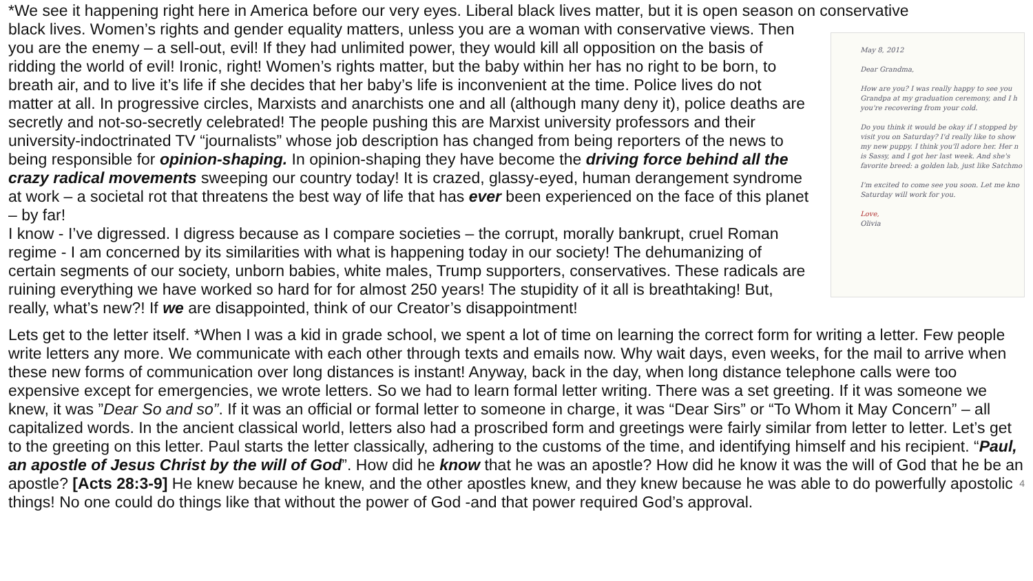*We see it happening right here in America before our very eyes. Liberal black lives matter, but it is open season on conservative
black lives. Women’s rights and gender equality matters, unless you are a woman with conservative views. Then you are the enemy – a sell-out, evil! If they had unlimited power, they would kill all opposition on the basis of ridding the world of evil! Ironic, right! Women’s rights matter, but the baby within her has no right to be born, to breath air, and to live it’s life if she decides that her baby’s life is inconvenient at the time. Police lives do not matter at all. In progressive circles, Marxists and anarchists one and all (although many deny it), police deaths are secretly and not-so-secretly celebrated! The people pushing this are Marxist university professors and their university-indoctrinated TV “journalists” whose job description has changed from being reporters of the news to being responsible for opinion-shaping. In opinion-shaping they have become the driving force behind all the crazy radical movements sweeping our country today! It is crazed, glassy-eyed, human derangement syndrome at work – a societal rot that threatens the best way of life that has ever been experienced on the face of this planet – by far!
I know - I’ve digressed. I digress because as I compare societies – the corrupt, morally bankrupt, cruel Roman regime - I am concerned by its similarities with what is happening today in our society! The dehumanizing of certain segments of our society, unborn babies, white males, Trump supporters, conservatives. These radicals are ruining everything we have worked so hard for for almost 250 years! The stupidity of it all is breathtaking! But, really, what’s new?! If we are disappointed, think of our Creator’s disappointment!
May 8, 2012
Dear Grandma,
How are you? I was really happy to see you
Grandpa at my graduation ceremony, and I h
you're recovering from your cold.
Do you think it would be okay if I stopped by
visit you on Saturday? I'd really like to show
my new puppy. I think you'll adore her. Her n
is Sassy, and I got her last week. And she's
favorite breed: a golden lab, just like Satchmo
I'm excited to come see you soon. Let me kno
Saturday will work for you.
Love,
Olivia
Lets get to the letter itself. *When I was a kid in grade school, we spent a lot of time on learning the correct form for writing a letter. Few people write letters any more. We communicate with each other through texts and emails now. Why wait days, even weeks, for the mail to arrive when these new forms of communication over long distances is instant! Anyway, back in the day, when long distance telephone calls were too expensive except for emergencies, we wrote letters. So we had to learn formal letter writing. There was a set greeting. If it was someone we knew, it was ”Dear So and so”. If it was an official or formal letter to someone in charge, it was “Dear Sirs” or “To Whom it May Concern” – all capitalized words. In the ancient classical world, letters also had a proscribed form and greetings were fairly similar from letter to letter. Let’s get to the greeting on this letter. Paul starts the letter classically, adhering to the customs of the time, and identifying himself and his recipient. “Paul, an apostle of Jesus Christ by the will of God”. How did he know that he was an apostle? How did he know it was the will of God that he be an apostle? [Acts 28:3-9] He knew because he knew, and the other apostles knew, and they knew because he was able to do 4 powerfully apostolic things! No one could do things like that without the power of God -and that power required God’s approval.